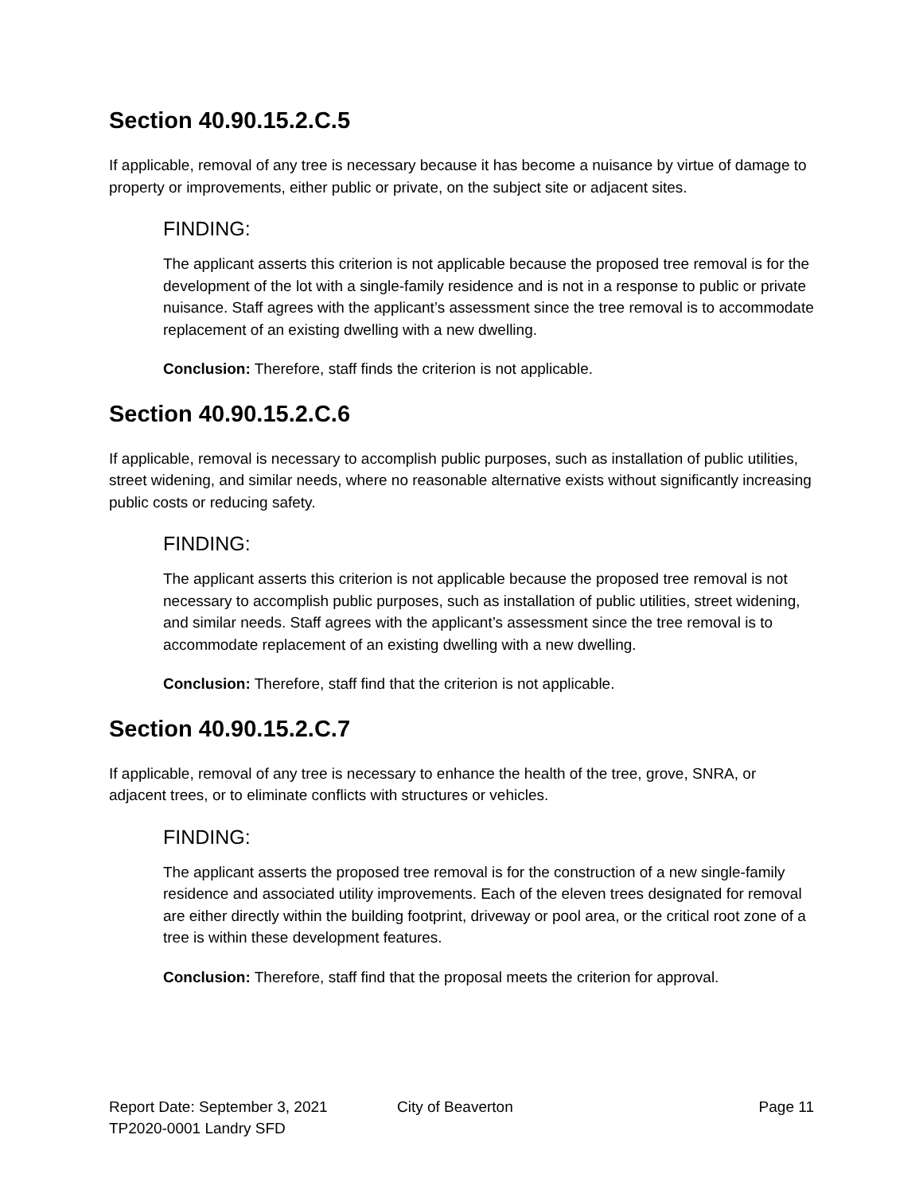Section 40.90.15.2.C.5
If applicable, removal of any tree is necessary because it has become a nuisance by virtue of damage to property or improvements, either public or private, on the subject site or adjacent sites.
FINDING:
The applicant asserts this criterion is not applicable because the proposed tree removal is for the development of the lot with a single-family residence and is not in a response to public or private nuisance. Staff agrees with the applicant’s assessment since the tree removal is to accommodate replacement of an existing dwelling with a new dwelling.
Conclusion: Therefore, staff finds the criterion is not applicable.
Section 40.90.15.2.C.6
If applicable, removal is necessary to accomplish public purposes, such as installation of public utilities, street widening, and similar needs, where no reasonable alternative exists without significantly increasing public costs or reducing safety.
FINDING:
The applicant asserts this criterion is not applicable because the proposed tree removal is not necessary to accomplish public purposes, such as installation of public utilities, street widening, and similar needs. Staff agrees with the applicant’s assessment since the tree removal is to accommodate replacement of an existing dwelling with a new dwelling.
Conclusion: Therefore, staff find that the criterion is not applicable.
Section 40.90.15.2.C.7
If applicable, removal of any tree is necessary to enhance the health of the tree, grove, SNRA, or adjacent trees, or to eliminate conflicts with structures or vehicles.
FINDING:
The applicant asserts the proposed tree removal is for the construction of a new single-family residence and associated utility improvements. Each of the eleven trees designated for removal are either directly within the building footprint, driveway or pool area, or the critical root zone of a tree is within these development features.
Conclusion: Therefore, staff find that the proposal meets the criterion for approval.
Report Date: September 3, 2021 City of Beaverton Page 11
TP2020-0001 Landry SFD